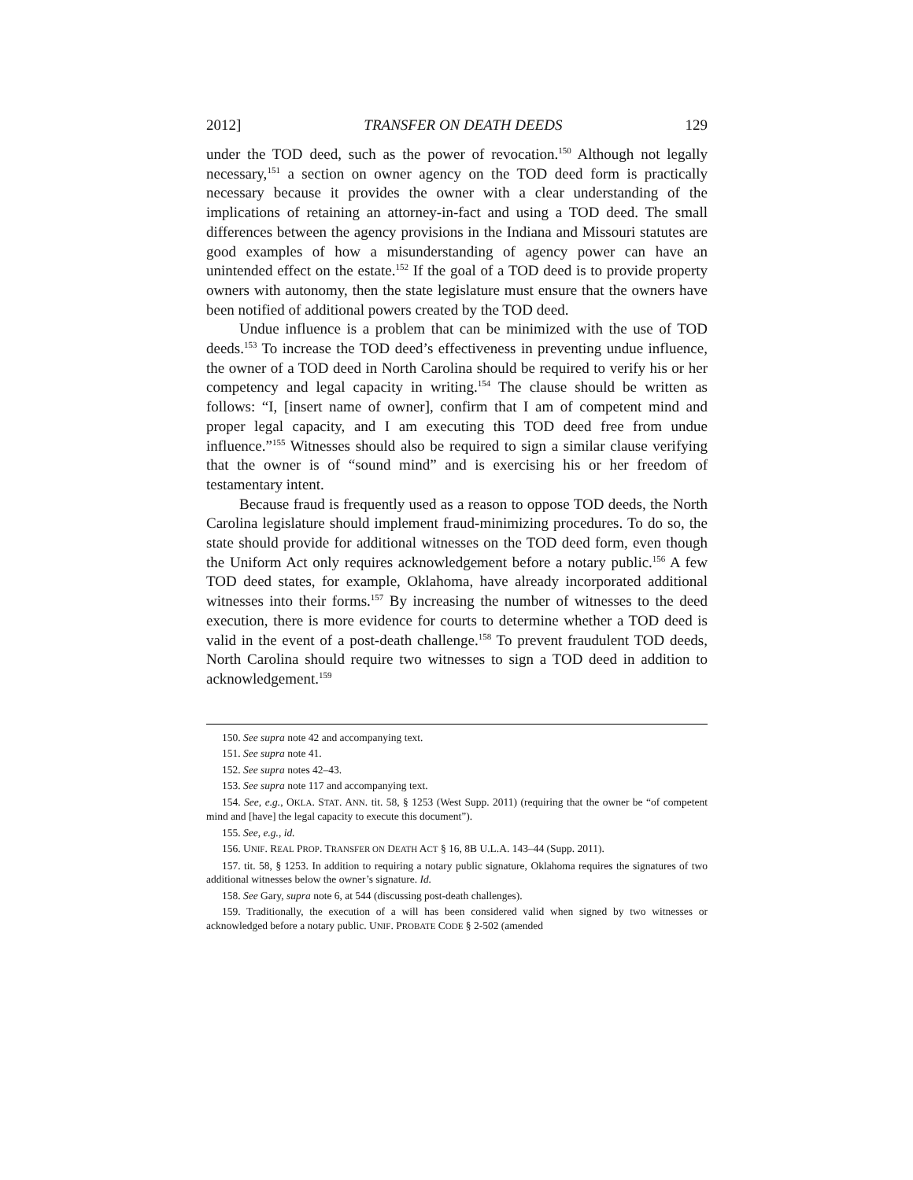2012] TRANSFER ON DEATH DEEDS 129
under the TOD deed, such as the power of revocation.<sup>150</sup> Although not legally necessary,<sup>151</sup> a section on owner agency on the TOD deed form is practically necessary because it provides the owner with a clear understanding of the implications of retaining an attorney-in-fact and using a TOD deed. The small differences between the agency provisions in the Indiana and Missouri statutes are good examples of how a misunderstanding of agency power can have an unintended effect on the estate.<sup>152</sup> If the goal of a TOD deed is to provide property owners with autonomy, then the state legislature must ensure that the owners have been notified of additional powers created by the TOD deed.
Undue influence is a problem that can be minimized with the use of TOD deeds.<sup>153</sup> To increase the TOD deed’s effectiveness in preventing undue influence, the owner of a TOD deed in North Carolina should be required to verify his or her competency and legal capacity in writing.<sup>154</sup> The clause should be written as follows: “I, [insert name of owner], confirm that I am of competent mind and proper legal capacity, and I am executing this TOD deed free from undue influence.”<sup>155</sup> Witnesses should also be required to sign a similar clause verifying that the owner is of “sound mind” and is exercising his or her freedom of testamentary intent.
Because fraud is frequently used as a reason to oppose TOD deeds, the North Carolina legislature should implement fraud-minimizing procedures. To do so, the state should provide for additional witnesses on the TOD deed form, even though the Uniform Act only requires acknowledgement before a notary public.<sup>156</sup> A few TOD deed states, for example, Oklahoma, have already incorporated additional witnesses into their forms.<sup>157</sup> By increasing the number of witnesses to the deed execution, there is more evidence for courts to determine whether a TOD deed is valid in the event of a post-death challenge.<sup>158</sup> To prevent fraudulent TOD deeds, North Carolina should require two witnesses to sign a TOD deed in addition to acknowledgement.<sup>159</sup>
150. See supra note 42 and accompanying text.
151. See supra note 41.
152. See supra notes 42–43.
153. See supra note 117 and accompanying text.
154. See, e.g., OKLA. STAT. ANN. tit. 58, § 1253 (West Supp. 2011) (requiring that the owner be “of competent mind and [have] the legal capacity to execute this document”).
155. See, e.g., id.
156. UNIF. REAL PROP. TRANSFER ON DEATH ACT § 16, 8B U.L.A. 143–44 (Supp. 2011).
157. tit. 58, § 1253. In addition to requiring a notary public signature, Oklahoma requires the signatures of two additional witnesses below the owner’s signature. Id.
158. See Gary, supra note 6, at 544 (discussing post-death challenges).
159. Traditionally, the execution of a will has been considered valid when signed by two witnesses or acknowledged before a notary public. UNIF. PROBATE CODE § 2-502 (amended